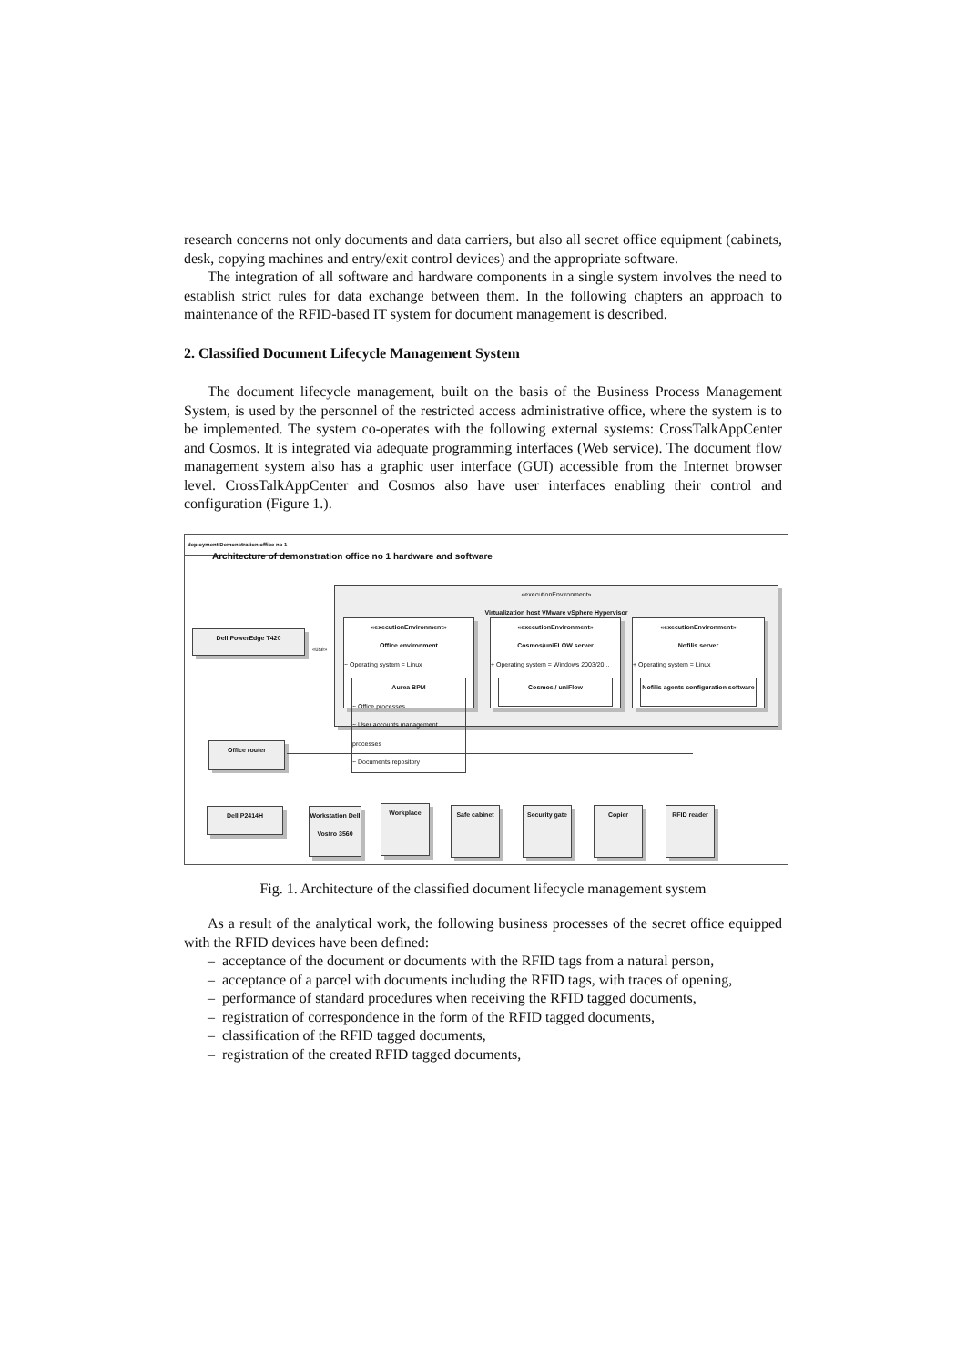research concerns not only documents and data carriers, but also all secret office equipment (cabinets, desk, copying machines and entry/exit control devices) and the appropriate software.
The integration of all software and hardware components in a single system involves the need to establish strict rules for data exchange between them. In the following chapters an approach to maintenance of the RFID-based IT system for document management is described.
2. Classified Document Lifecycle Management System
The document lifecycle management, built on the basis of the Business Process Management System, is used by the personnel of the restricted access administrative office, where the system is to be implemented. The system co-operates with the following external systems: CrossTalkAppCenter and Cosmos. It is integrated via adequate programming interfaces (Web service). The document flow management system also has a graphic user interface (GUI) accessible from the Internet browser level. CrossTalkAppCenter and Cosmos also have user interfaces enabling their control and configuration (Figure 1.).
deployment Demonstration office no 1
Architecture of demonstration office no 1 hardware and software
«executionEnvironment»
Virtualization host VMware vSphere Hypervisor
«executionEnvironment»
Office environment
~ Operating system = Linux
Aurea BPM
~ Office processes
~ User accounts management processes
~ Documents repository
«executionEnvironment»
Cosmos/uniFLOW server
+ Operating system = Windows 2003/20...
Cosmos / uniFlow
«executionEnvironment»
Nofilis server
+ Operating system = Linux
Nofilis agents configuration software
Dell PowerEdge T420
«use»
Office router
Dell P2414H
Workstation Dell Vostro 3560
Workplace Safe cabinet
Security gate
Copier RFID reader
Fig. 1. Architecture of the classified document lifecycle management system
As a result of the analytical work, the following business processes of the secret office equipped with the RFID devices have been defined:
– acceptance of the document or documents with the RFID tags from a natural person,
– acceptance of a parcel with documents including the RFID tags, with traces of opening,
– performance of standard procedures when receiving the RFID tagged documents,
– registration of correspondence in the form of the RFID tagged documents,
– classification of the RFID tagged documents,
– registration of the created RFID tagged documents,